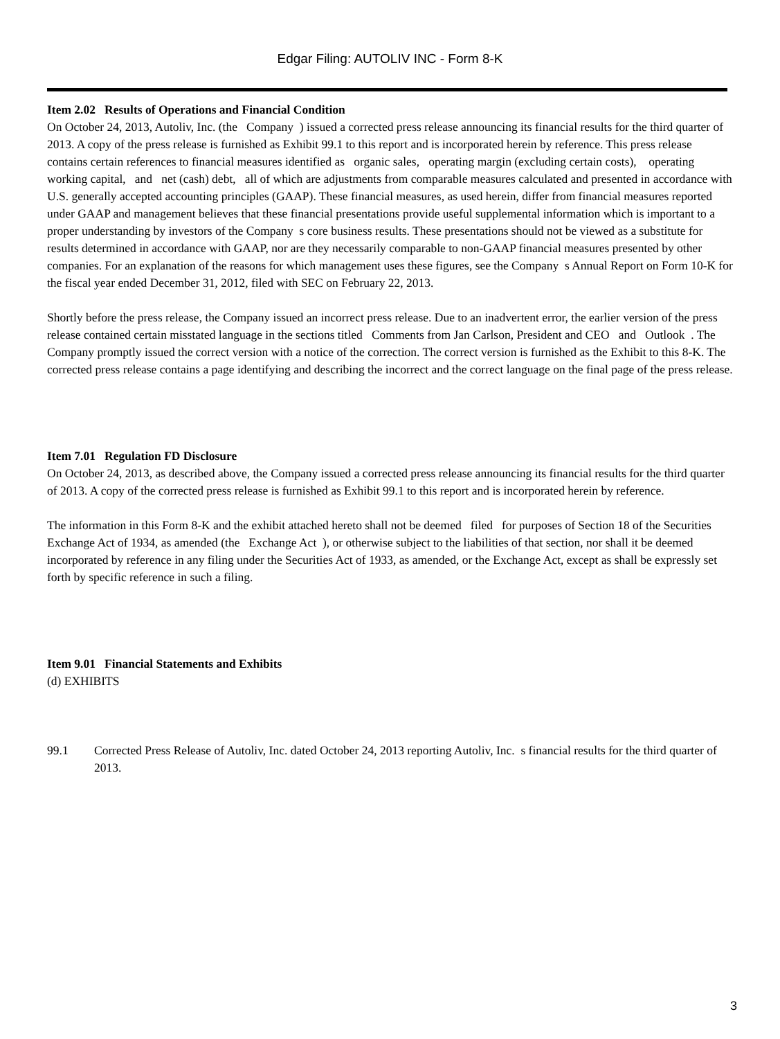Edgar Filing: AUTOLIV INC - Form 8-K
Item 2.02 Results of Operations and Financial Condition
On October 24, 2013, Autoliv, Inc. (the Company ) issued a corrected press release announcing its financial results for the third quarter of 2013. A copy of the press release is furnished as Exhibit 99.1 to this report and is incorporated herein by reference. This press release contains certain references to financial measures identified as organic sales, operating margin (excluding certain costs), operating working capital, and net (cash) debt, all of which are adjustments from comparable measures calculated and presented in accordance with U.S. generally accepted accounting principles (GAAP). These financial measures, as used herein, differ from financial measures reported under GAAP and management believes that these financial presentations provide useful supplemental information which is important to a proper understanding by investors of the Company s core business results. These presentations should not be viewed as a substitute for results determined in accordance with GAAP, nor are they necessarily comparable to non-GAAP financial measures presented by other companies. For an explanation of the reasons for which management uses these figures, see the Company s Annual Report on Form 10-K for the fiscal year ended December 31, 2012, filed with SEC on February 22, 2013.
Shortly before the press release, the Company issued an incorrect press release. Due to an inadvertent error, the earlier version of the press release contained certain misstated language in the sections titled Comments from Jan Carlson, President and CEO and Outlook . The Company promptly issued the correct version with a notice of the correction. The correct version is furnished as the Exhibit to this 8-K. The corrected press release contains a page identifying and describing the incorrect and the correct language on the final page of the press release.
Item 7.01 Regulation FD Disclosure
On October 24, 2013, as described above, the Company issued a corrected press release announcing its financial results for the third quarter of 2013. A copy of the corrected press release is furnished as Exhibit 99.1 to this report and is incorporated herein by reference.
The information in this Form 8-K and the exhibit attached hereto shall not be deemed filed for purposes of Section 18 of the Securities Exchange Act of 1934, as amended (the Exchange Act ), or otherwise subject to the liabilities of that section, nor shall it be deemed incorporated by reference in any filing under the Securities Act of 1933, as amended, or the Exchange Act, except as shall be expressly set forth by specific reference in such a filing.
Item 9.01 Financial Statements and Exhibits
(d) EXHIBITS
99.1 Corrected Press Release of Autoliv, Inc. dated October 24, 2013 reporting Autoliv, Inc. s financial results for the third quarter of 2013.
3